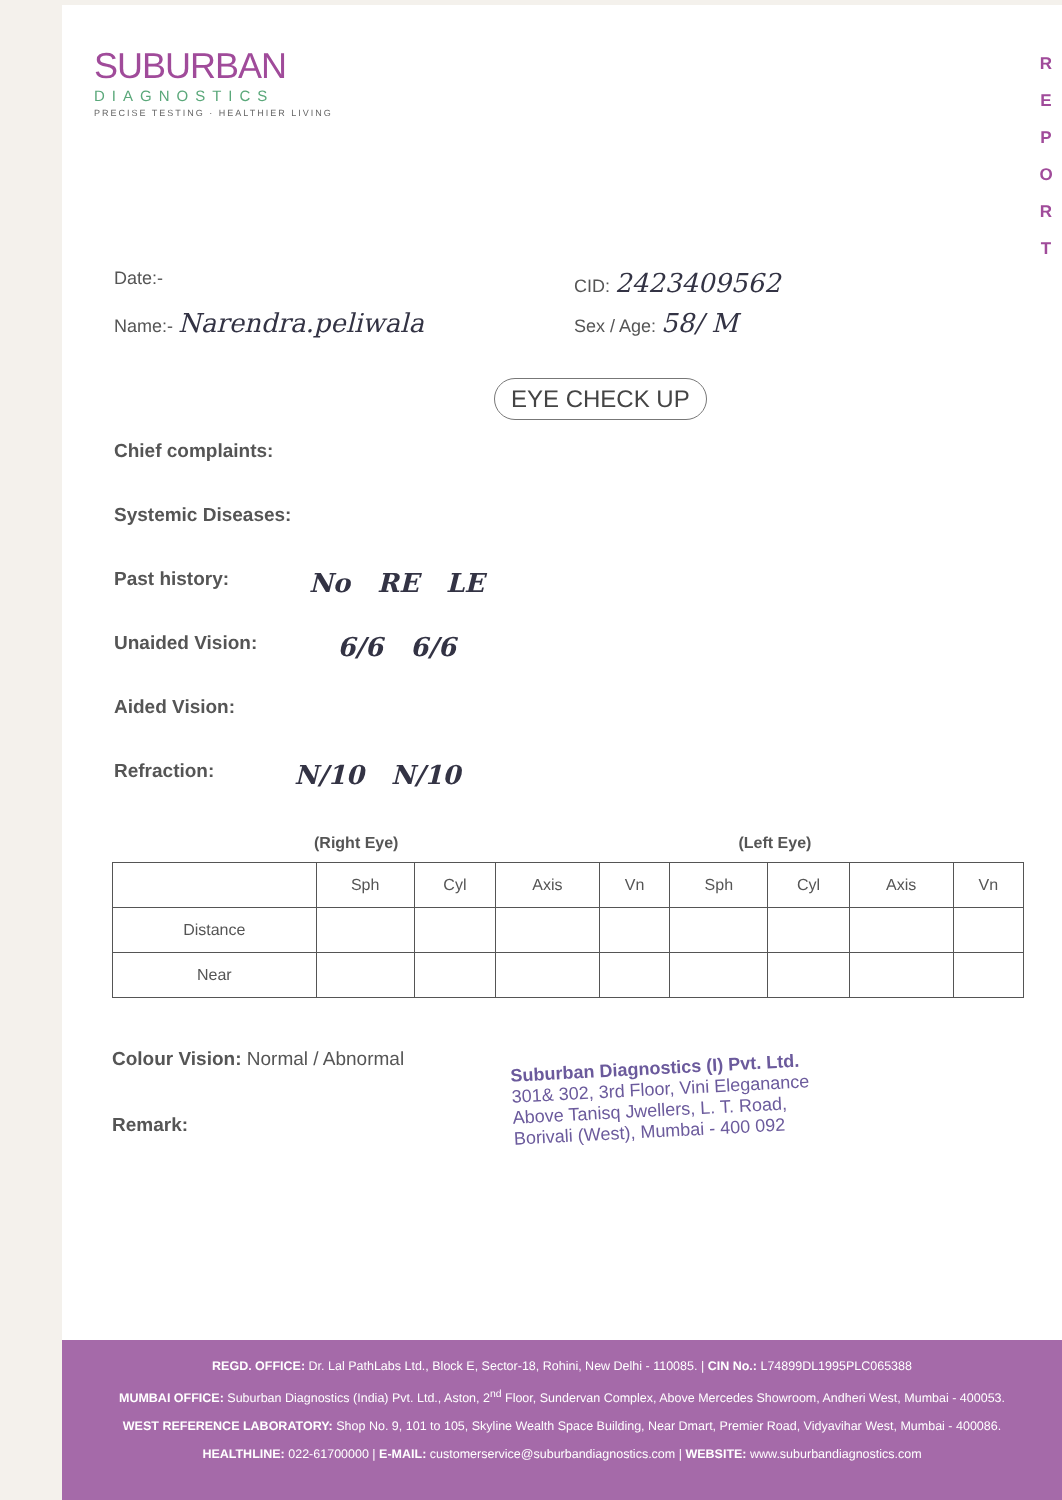R
E
P
O
R
T
SUBURBAN
DIAGNOSTICS
PRECISE TESTING · HEALTHIER LIVING
Date:- CID: 2423409562
Name:- Narendra.peliwala Sex / Age: 58/ M
EYE CHECK UP
Chief complaints:
Systemic Diseases:
Past history: No RE LE
Unaided Vision: 6/6 6/6
Aided Vision:
Refraction: N/10 N/10
(Right Eye) (Left Eye)
| | Sph | Cyl | Axis | Vn | Sph | Cyl | Axis | Vn |
| --- | --- | --- | --- | --- | --- | --- | --- | --- |
| Distance | | | | | | | | |
| Near | | | | | | | | |
Colour Vision: Normal / Abnormal
Remark:
Suburban Diagnostics (I) Pvt. Ltd.
301& 302, 3rd Floor, Vini Eleganance
Above Tanisq Jwellers, L. T. Road,
Borivali (West), Mumbai - 400 092
REGD. OFFICE: Dr. Lal PathLabs Ltd., Block E, Sector-18, Rohini, New Delhi - 110085. | CIN No.: L74899DL1995PLC065388
MUMBAI OFFICE: Suburban Diagnostics (India) Pvt. Ltd., Aston, 2<sup>nd</sup> Floor, Sundervan Complex, Above Mercedes Showroom, Andheri West, Mumbai - 400053.
WEST REFERENCE LABORATORY: Shop No. 9, 101 to 105, Skyline Wealth Space Building, Near Dmart, Premier Road, Vidyavihar West, Mumbai - 400086.
HEALTHLINE: 022-61700000 | E-MAIL: customerservice@suburbandiagnostics.com | WEBSITE: www.suburbandiagnostics.com